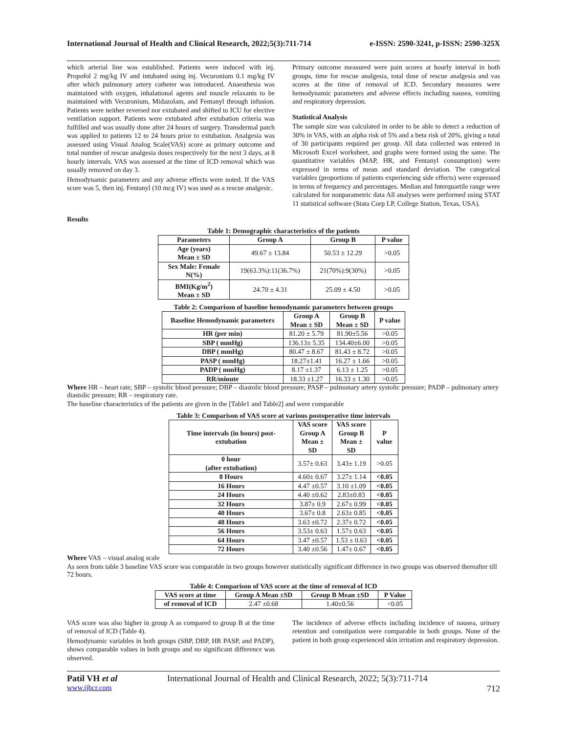International Journal of Health and Clinical Research, 2022;5(3):711-714 e-ISSN: 2590-3241, p-ISSN: 2590-325X
which arterial line was established. Patients were induced with inj. Propofol 2 mg/kg IV and intubated using inj. Vecuronium 0.1 mg/kg IV after which pulmonary artery catheter was introduced. Anaesthesia was maintained with oxygen, inhalational agents and muscle relaxants to be maintained with Vecuronium, Midazolam, and Fentanyl through infusion. Patients were neither reversed nor extubated and shifted to ICU for elective ventilation support. Patients were extubated after extubation criteria was fulfilled and was usually done after 24 hours of surgery. Transdermal patch was applied to patients 12 to 24 hours prior to extubation. Analgesia was assessed using Visual Analog Scale(VAS) score as primary outcome and total number of rescue analgesia doses respectively for the next 3 days, at 8 hourly intervals. VAS was assessed at the time of ICD removal which was usually removed on day 3.
Hemodynamic parameters and any adverse effects were noted. If the VAS score was 5, then inj. Fentanyl (10 mcg IV) was used as a rescue analgesic.
Primary outcome measured were pain scores at hourly interval in both groups, time for rescue analgesia, total dose of rescue analgesia and vas scores at the time of removal of ICD. Secondary measures were hemodynamic parameters and adverse effects including nausea, vomiting and respiratory depression.
Statistical Analysis
The sample size was calculated in order to be able to detect a reduction of 30% in VAS, with an alpha risk of 5% and a beta risk of 20%, giving a total of 30 participants required per group. All data collected was entered in Microsoft Excel worksheet, and graphs were formed using the same. The quantitative variables (MAP, HR, and Fentanyl consumption) were expressed in terms of mean and standard deviation. The categorical variables (proportions of patients experiencing side effects) were expressed in terms of frequency and percentages. Median and Interquartile range were calculated for nonparametric data All analyses were performed using STAT 11 statistical software (Stata Corp LP, College Station, Texas, USA).
Results
Table 1: Demographic characteristics of the patients
| Parameters | Group A | Group B | P value |
| --- | --- | --- | --- |
| Age (years) Mean ± SD | 49.67 ± 13.84 | 50.53 ± 12.29 | >0.05 |
| Sex Male: Female N(%) | 19(63.3%):11(36.7%) | 21(70%):9(30%) | >0.05 |
| BMI(Kg/m<sup>2</sup>) Mean ± SD | 24.70 ± 4.31 | 25.09 ± 4.50 | >0.05 |
Table 2: Comparison of baseline hemodynamic parameters between groups
| Baseline Hemodynamic parameters | Group A Mean ± SD | Group B Mean ± SD | P value |
| --- | --- | --- | --- |
| HR (per min) | 81.20 ± 5.79 | 81.90±5.56 | >0.05 |
| SBP ( mmHg) | 136.13± 5.35 | 134.40±6.00 | >0.05 |
| DBP ( mmHg) | 80.47 ± 8.67 | 81.43 ± 8.72 | >0.05 |
| PASP ( mmHg) | 18.27±1.41 | 16.27 ± 1.66 | >0.05 |
| PADP ( mmHg) | 8.17 ±1.37 | 6.13 ± 1.25 | >0.05 |
| RR/minute | 18.33 ±1.27 | 16.33 ± 1.30 | >0.05 |
Where HR – heart rate; SBP – systolic blood pressure; DBP – diastolic blood pressure; PASP – pulmonary artery systolic pressure; PADP – pulmonary artery diastolic pressure; RR – respiratory rate.
The baseline characteristics of the patients are given in the [Table1 and Table2] and were comparable
Table 3: Comparison of VAS score at various postoperative time intervals
| Time intervals (in hours) post-extubation | VAS score Group A Mean ± SD | VAS score Group B Mean ± SD | P value |
| --- | --- | --- | --- |
| 0 hour (after extubation) | 3.57± 0.63 | 3.43± 1.19 | >0.05 |
| 8 Hours | 4.60± 0.67 | 3.27± 1.14 | <0.05 |
| 16 Hours | 4.47 ±0.57 | 3.10 ±1.09 | <0.05 |
| 24 Hours | 4.40 ±0.62 | 2.83±0.83 | <0.05 |
| 32 Hours | 3.87± 0.9 | 2.67± 0.99 | <0.05 |
| 40 Hours | 3.67± 0.8 | 2.63± 0.85 | <0.05 |
| 48 Hours | 3.63 ±0.72 | 2.37± 0.72 | <0.05 |
| 56 Hours | 3.53± 0.63 | 1.57± 0.63 | <0.05 |
| 64 Hours | 3.47 ±0.57 | 1.53 ± 0.63 | <0.05 |
| 72 Hours | 3.40 ±0.56 | 1.47± 0.67 | <0.05 |
Where VAS – visual analog scale
As seen from table 3 baseline VAS score was comparable in two groups however statistically significant difference in two groups was observed thereafter till 72 hours.
Table 4: Comparison of VAS score at the time of removal of ICD
| VAS score at time | Group A Mean ±SD | Group B Mean ±SD | P Value |
| --- | --- | --- | --- |
| of removal of ICD | 2.47 ±0.68 | 1.40±0.56 | <0.05 |
VAS score was also higher in group A as compared to group B at the time of removal of ICD (Table 4).
Hemodynamic variables in both groups (SBP, DBP, HR PASP, and PADP), shows comparable values in both groups and no significant difference was observed.
The incidence of adverse effects including incidence of nausea, urinary retention and constipation were comparable in both groups. None of the patient in both group experienced skin irritation and respiratory depression.
Patil VH et al International Journal of Health and Clinical Research, 2022; 5(3):711-714
www.ijhcr.com 712